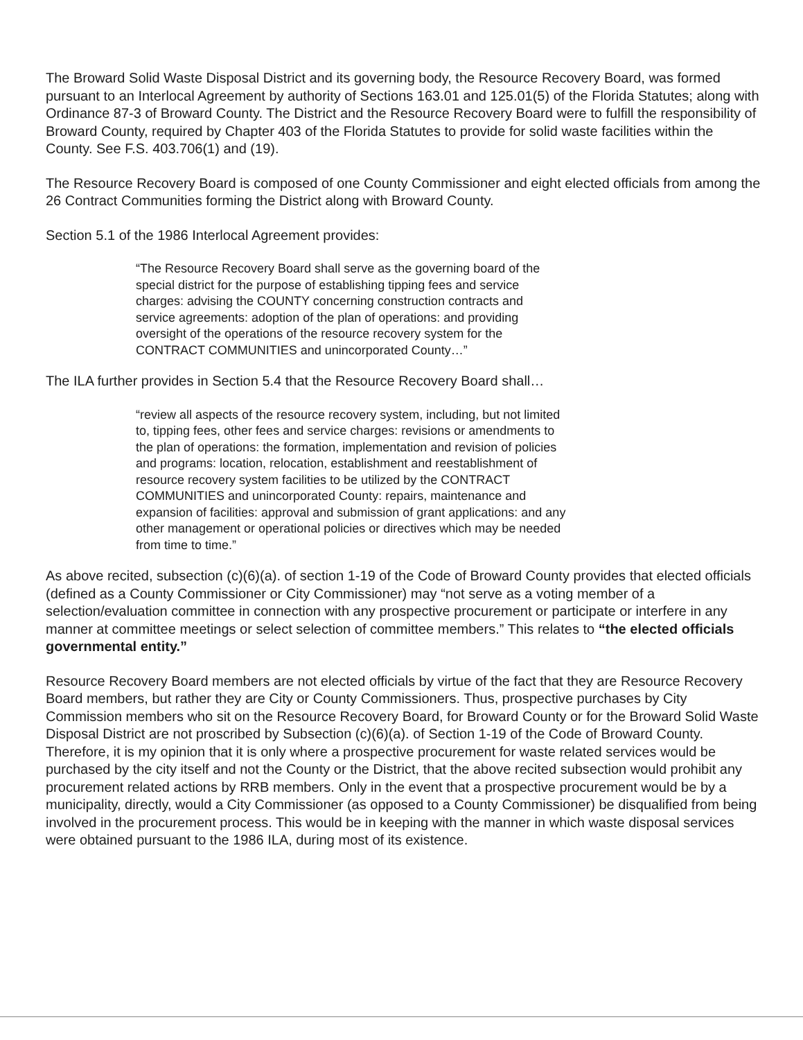The Broward Solid Waste Disposal District and its governing body, the Resource Recovery Board, was formed pursuant to an Interlocal Agreement by authority of Sections 163.01 and 125.01(5) of the Florida Statutes; along with Ordinance 87-3 of Broward County. The District and the Resource Recovery Board were to fulfill the responsibility of Broward County, required by Chapter 403 of the Florida Statutes to provide for solid waste facilities within the County. See F.S. 403.706(1) and (19).
The Resource Recovery Board is composed of one County Commissioner and eight elected officials from among the 26 Contract Communities forming the District along with Broward County.
Section 5.1 of the 1986 Interlocal Agreement provides:
“The Resource Recovery Board shall serve as the governing board of the special district for the purpose of establishing tipping fees and service charges: advising the COUNTY concerning construction contracts and service agreements: adoption of the plan of operations: and providing oversight of the operations of the resource recovery system for the CONTRACT COMMUNITIES and unincorporated County…”
The ILA further provides in Section 5.4 that the Resource Recovery Board shall…
“review all aspects of the resource recovery system, including, but not limited to, tipping fees, other fees and service charges: revisions or amendments to the plan of operations: the formation, implementation and revision of policies and programs: location, relocation, establishment and reestablishment of resource recovery system facilities to be utilized by the CONTRACT COMMUNITIES and unincorporated County: repairs, maintenance and expansion of facilities: approval and submission of grant applications: and any other management or operational policies or directives which may be needed from time to time.”
As above recited, subsection (c)(6)(a). of section 1-19 of the Code of Broward County provides that elected officials (defined as a County Commissioner or City Commissioner) may “not serve as a voting member of a selection/evaluation committee in connection with any prospective procurement or participate or interfere in any manner at committee meetings or select selection of committee members.” This relates to “the elected officials governmental entity.”
Resource Recovery Board members are not elected officials by virtue of the fact that they are Resource Recovery Board members, but rather they are City or County Commissioners. Thus, prospective purchases by City Commission members who sit on the Resource Recovery Board, for Broward County or for the Broward Solid Waste Disposal District are not proscribed by Subsection (c)(6)(a). of Section 1-19 of the Code of Broward County. Therefore, it is my opinion that it is only where a prospective procurement for waste related services would be purchased by the city itself and not the County or the District, that the above recited subsection would prohibit any procurement related actions by RRB members. Only in the event that a prospective procurement would be by a municipality, directly, would a City Commissioner (as opposed to a County Commissioner) be disqualified from being involved in the procurement process. This would be in keeping with the manner in which waste disposal services were obtained pursuant to the 1986 ILA, during most of its existence.